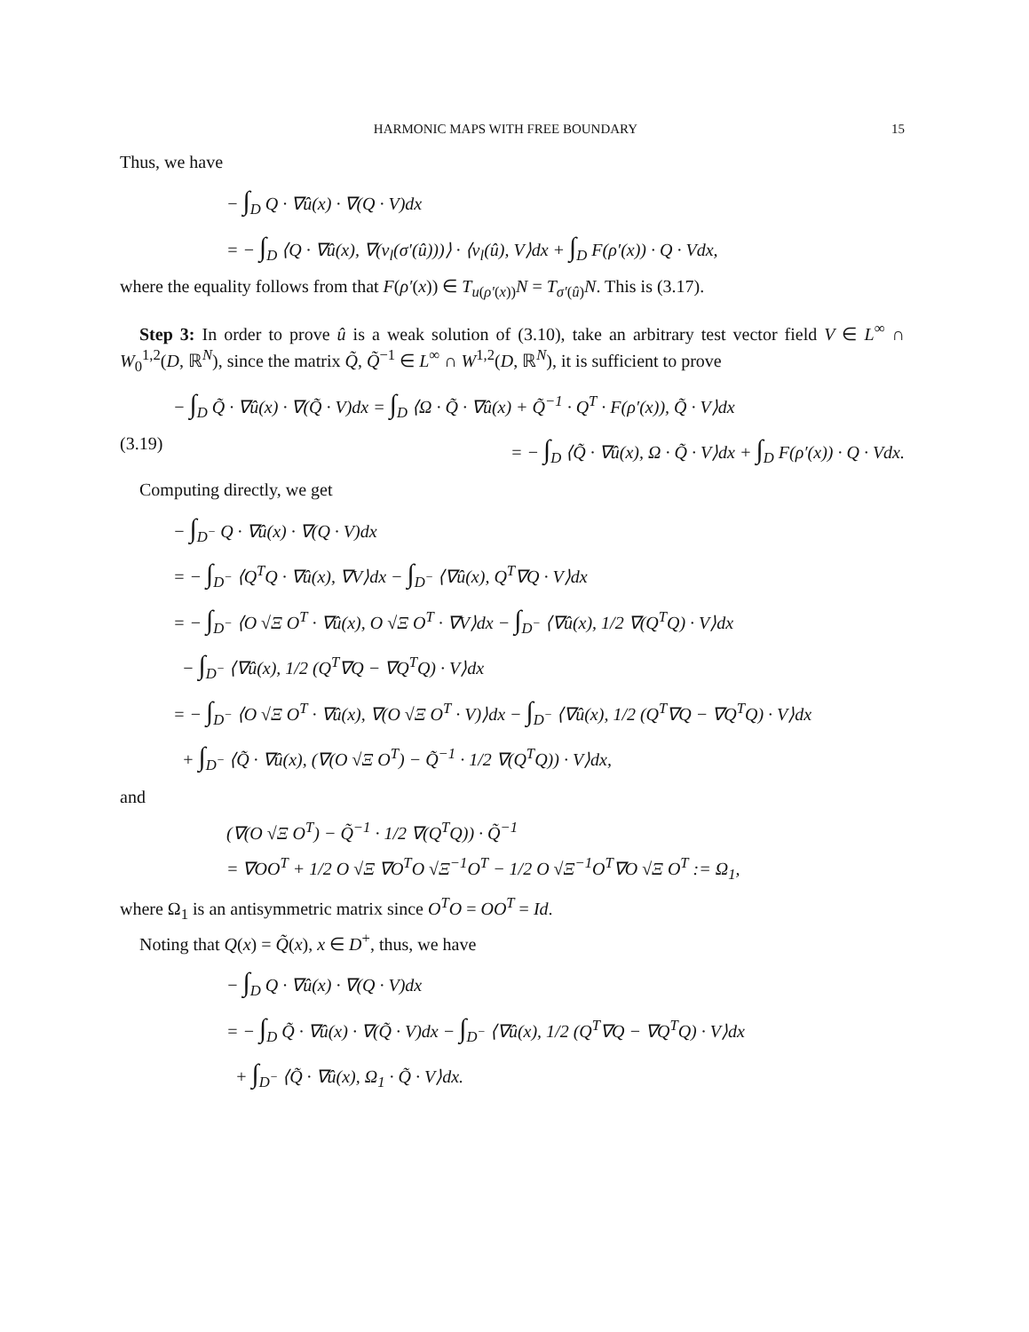HARMONIC MAPS WITH FREE BOUNDARY 15
Thus, we have
− ∫<sub>D</sub> Q · ∇û(x) · ∇(Q · V)dx
= − ∫<sub>D</sub> ⟨Q · ∇û(x), ∇(ν<sub>l</sub>(σ′(û)))⟩ · ⟨ν<sub>l</sub>(û), V⟩dx + ∫<sub>D</sub> F(ρ′(x)) · Q · Vdx,
where the equality follows from that F(ρ′(x)) ∈ T<sub>u(ρ′(x))</sub>N = T<sub>σ′(û)</sub>N. This is (3.17).
Step 3: In order to prove û is a weak solution of (3.10), take an arbitrary test vector field V ∈ L<sup>∞</sup> ∩ W<sub>0</sub><sup>1,2</sup>(D, ℝ<sup>N</sup>), since the matrix Q̃, Q̃<sup>−1</sup> ∈ L<sup>∞</sup> ∩ W<sup>1,2</sup>(D, ℝ<sup>N</sup>), it is sufficient to prove
− ∫<sub>D</sub> Q̃ · ∇û(x) · ∇(Q̃ · V)dx = ∫<sub>D</sub> ⟨Ω · Q̃ · ∇û(x) + Q̃<sup>−1</sup> · Q<sup>T</sup> · F(ρ′(x)), Q̃ · V⟩dx
(3.19) = − ∫<sub>D</sub> ⟨Q̃ · ∇û(x), Ω · Q̃ · V⟩dx + ∫<sub>D</sub> F(ρ′(x)) · Q · Vdx.
Computing directly, we get
− ∫<sub>D<sup>−</sup></sub> Q · ∇û(x) · ∇(Q · V)dx
= − ∫<sub>D<sup>−</sup></sub> ⟨Q<sup>T</sup>Q · ∇û(x), ∇V⟩dx − ∫<sub>D<sup>−</sup></sub> ⟨∇û(x), Q<sup>T</sup>∇Q · V⟩dx
= − ∫<sub>D<sup>−</sup></sub> ⟨O √Ξ O<sup>T</sup> · ∇û(x), O √Ξ O<sup>T</sup> · ∇V⟩dx − ∫<sub>D<sup>−</sup></sub> ⟨∇û(x), 1/2 ∇(Q<sup>T</sup>Q) · V⟩dx
− ∫<sub>D<sup>−</sup></sub> ⟨∇û(x), 1/2 (Q<sup>T</sup>∇Q − ∇Q<sup>T</sup>Q) · V⟩dx
= − ∫<sub>D<sup>−</sup></sub> ⟨O √Ξ O<sup>T</sup> · ∇û(x), ∇(O √Ξ O<sup>T</sup> · V)⟩dx − ∫<sub>D<sup>−</sup></sub> ⟨∇û(x), 1/2 (Q<sup>T</sup>∇Q − ∇Q<sup>T</sup>Q) · V⟩dx
+ ∫<sub>D<sup>−</sup></sub> ⟨Q̃ · ∇û(x), (∇(O √Ξ O<sup>T</sup>) − Q̃<sup>−1</sup> · 1/2 ∇(Q<sup>T</sup>Q)) · V⟩dx,
and
(∇(O √Ξ O<sup>T</sup>) − Q̃<sup>−1</sup> · 1/2 ∇(Q<sup>T</sup>Q)) · Q̃<sup>−1</sup>
= ∇OO<sup>T</sup> + 1/2 O √Ξ ∇O<sup>T</sup>O √Ξ<sup>−1</sup>O<sup>T</sup> − 1/2 O √Ξ<sup>−1</sup>O<sup>T</sup>∇O √Ξ O<sup>T</sup> := Ω<sub>1</sub>,
where Ω<sub>1</sub> is an antisymmetric matrix since O<sup>T</sup>O = OO<sup>T</sup> = Id.
Noting that Q(x) = Q̃(x), x ∈ D<sup>+</sup>, thus, we have
− ∫<sub>D</sub> Q · ∇û(x) · ∇(Q · V)dx
= − ∫<sub>D</sub> Q̃ · ∇û(x) · ∇(Q̃ · V)dx − ∫<sub>D<sup>−</sup></sub> ⟨∇û(x), 1/2 (Q<sup>T</sup>∇Q − ∇Q<sup>T</sup>Q) · V⟩dx
+ ∫<sub>D<sup>−</sup></sub> ⟨Q̃ · ∇û(x), Ω<sub>1</sub> · Q̃ · V⟩dx.